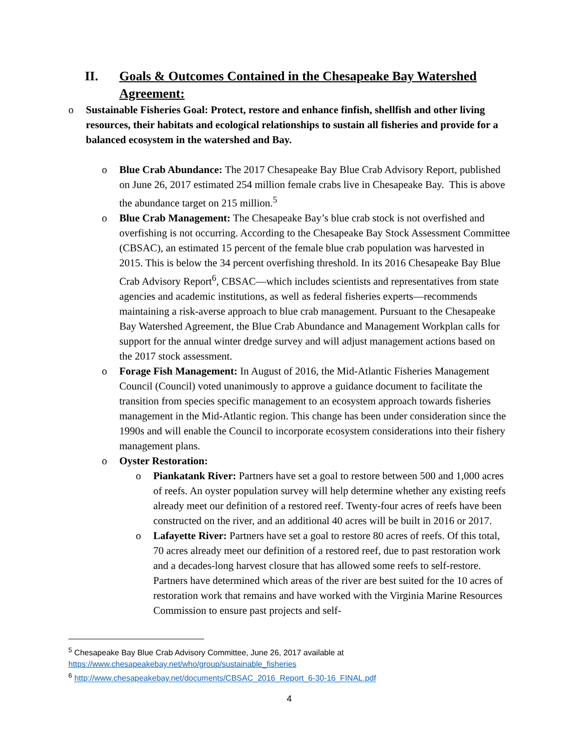II. Goals & Outcomes Contained in the Chesapeake Bay Watershed Agreement:
o Sustainable Fisheries Goal: Protect, restore and enhance finfish, shellfish and other living resources, their habitats and ecological relationships to sustain all fisheries and provide for a balanced ecosystem in the watershed and Bay.
o Blue Crab Abundance: The 2017 Chesapeake Bay Blue Crab Advisory Report, published on June 26, 2017 estimated 254 million female crabs live in Chesapeake Bay. This is above the abundance target on 215 million.<sup>5</sup>
o Blue Crab Management: The Chesapeake Bay’s blue crab stock is not overfished and overfishing is not occurring. According to the Chesapeake Bay Stock Assessment Committee (CBSAC), an estimated 15 percent of the female blue crab population was harvested in 2015. This is below the 34 percent overfishing threshold. In its 2016 Chesapeake Bay Blue Crab Advisory Report<sup>6</sup>, CBSAC—which includes scientists and representatives from state agencies and academic institutions, as well as federal fisheries experts—recommends maintaining a risk-averse approach to blue crab management. Pursuant to the Chesapeake Bay Watershed Agreement, the Blue Crab Abundance and Management Workplan calls for support for the annual winter dredge survey and will adjust management actions based on the 2017 stock assessment.
o Forage Fish Management: In August of 2016, the Mid-Atlantic Fisheries Management Council (Council) voted unanimously to approve a guidance document to facilitate the transition from species specific management to an ecosystem approach towards fisheries management in the Mid-Atlantic region. This change has been under consideration since the 1990s and will enable the Council to incorporate ecosystem considerations into their fishery management plans.
o Oyster Restoration:
o Piankatank River: Partners have set a goal to restore between 500 and 1,000 acres of reefs. An oyster population survey will help determine whether any existing reefs already meet our definition of a restored reef. Twenty-four acres of reefs have been constructed on the river, and an additional 40 acres will be built in 2016 or 2017.
o Lafayette River: Partners have set a goal to restore 80 acres of reefs. Of this total, 70 acres already meet our definition of a restored reef, due to past restoration work and a decades-long harvest closure that has allowed some reefs to self-restore. Partners have determined which areas of the river are best suited for the 10 acres of restoration work that remains and have worked with the Virginia Marine Resources Commission to ensure past projects and self-
<sup>5</sup> Chesapeake Bay Blue Crab Advisory Committee, June 26, 2017 available at https://www.chesapeakebay.net/who/group/sustainable_fisheries
<sup>6</sup> http://www.chesapeakebay.net/documents/CBSAC_2016_Report_6-30-16_FINAL.pdf
4